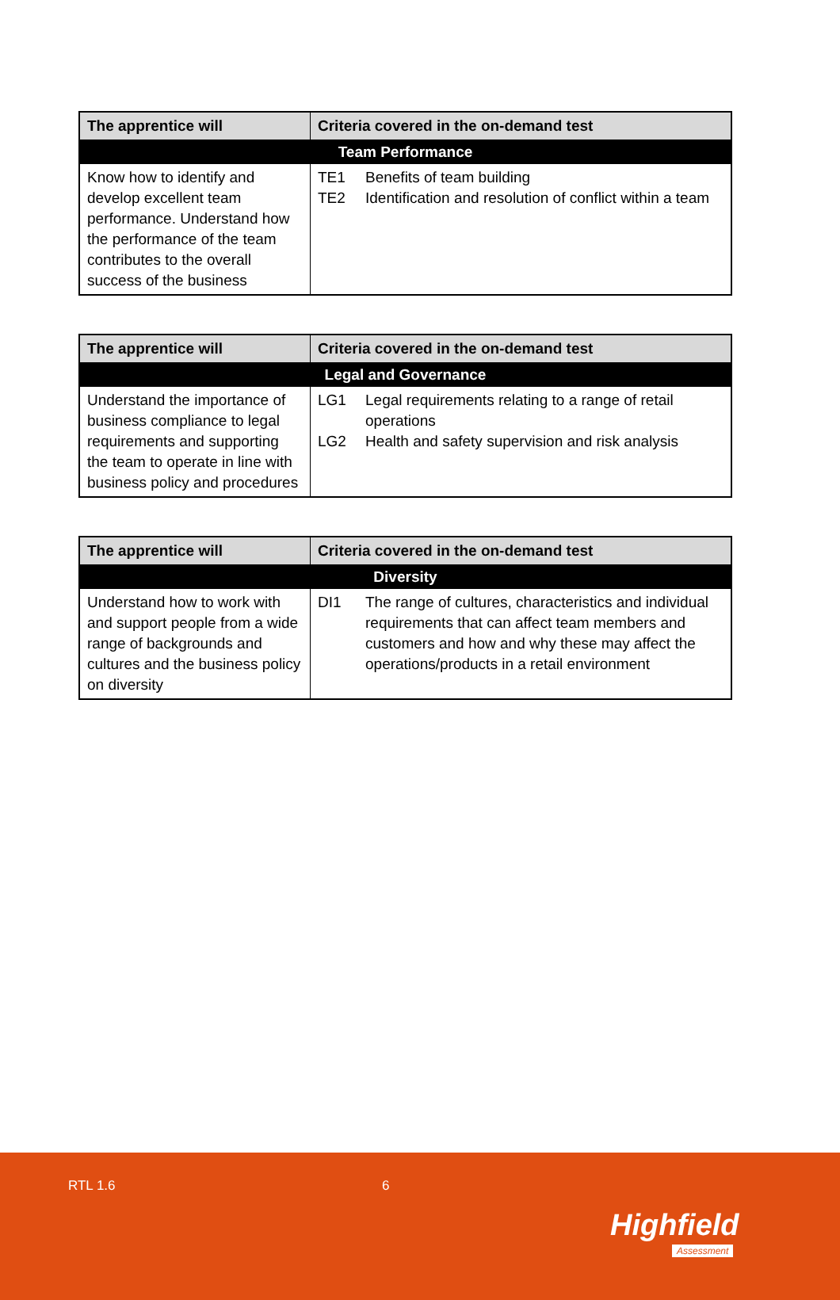| The apprentice will | Criteria covered in the on-demand test |
| --- | --- |
| Team Performance | |
| Know how to identify and develop excellent team performance. Understand how the performance of the team contributes to the overall success of the business | / TE1 / Benefits of team building / / TE2 / Identification and resolution of conflict within a team / |
| The apprentice will | Criteria covered in the on-demand test |
| --- | --- |
| Legal and Governance | |
| Understand the importance of business compliance to legal requirements and supporting the team to operate in line with business policy and procedures | / LG1 / Legal requirements relating to a range of retail operations / / LG2 / Health and safety supervision and risk analysis / |
| The apprentice will | Criteria covered in the on-demand test |
| --- | --- |
| Diversity | |
| Understand how to work with and support people from a wide range of backgrounds and cultures and the business policy on diversity | / DI1 / The range of cultures, characteristics and individual requirements that can affect team members and customers and how and why these may affect the operations/products in a retail environment / |
RTL 1.6 6
Highfield
Assessment